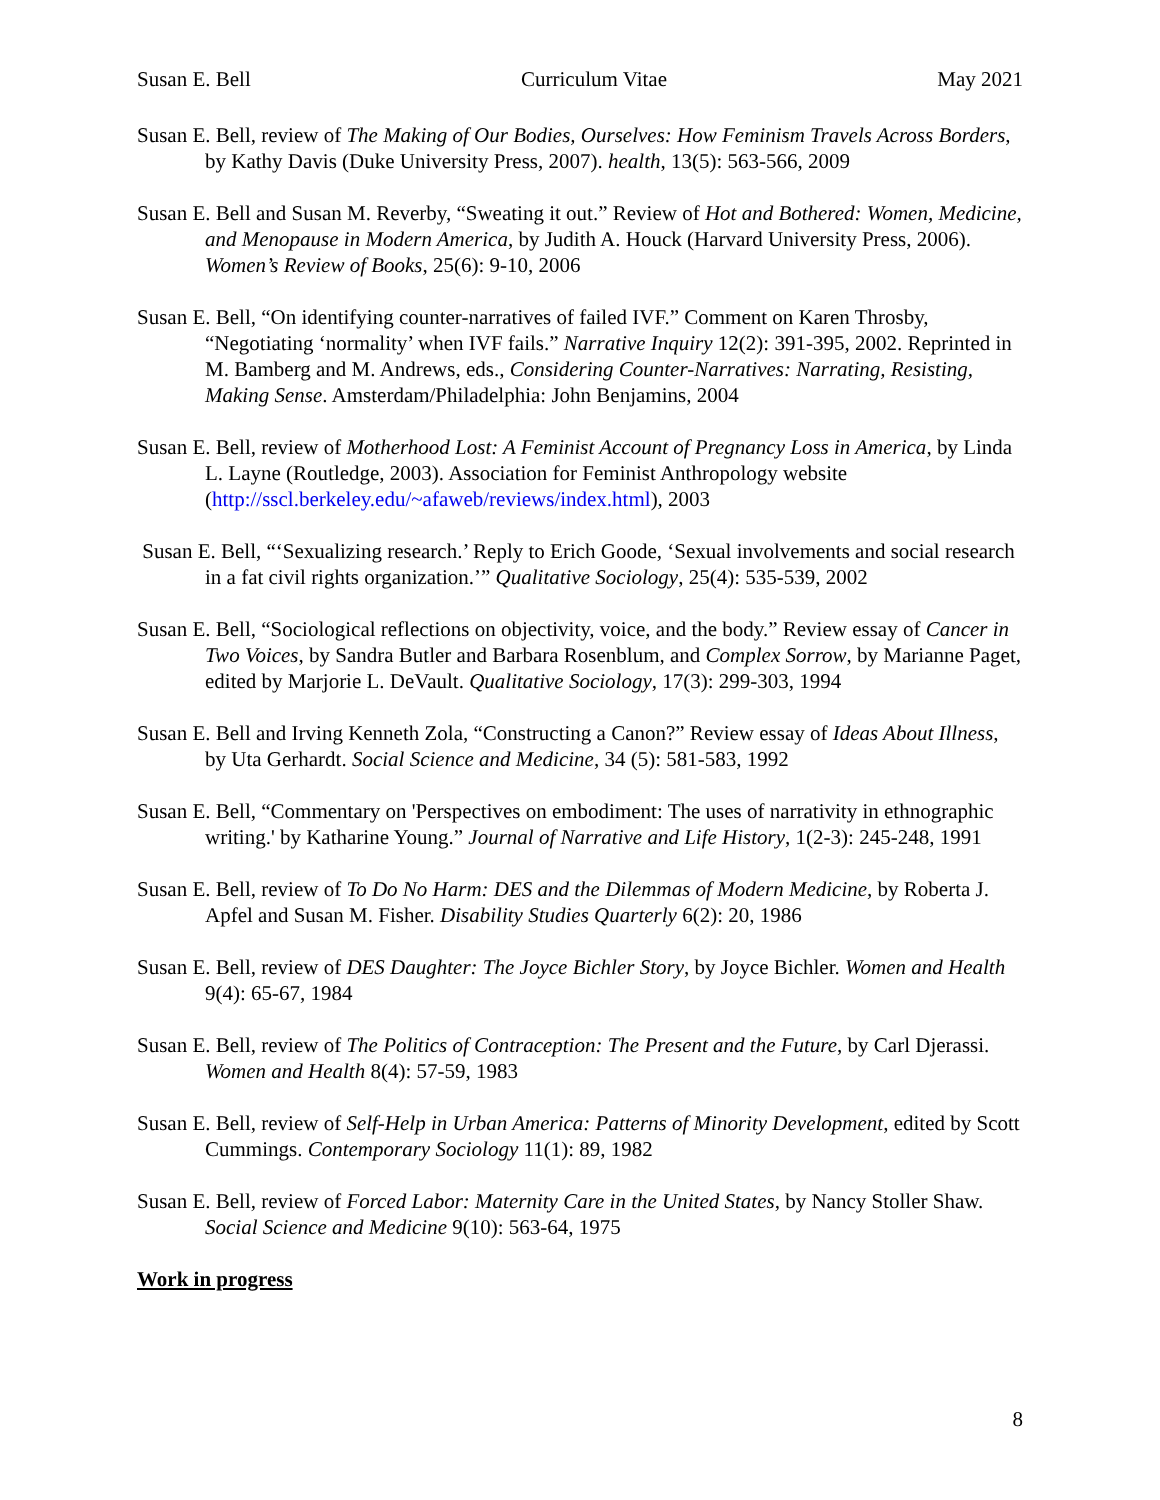Susan E. Bell Curriculum Vitae May 2021
Susan E. Bell, review of The Making of Our Bodies, Ourselves: How Feminism Travels Across Borders, by Kathy Davis (Duke University Press, 2007). health, 13(5): 563-566, 2009
Susan E. Bell and Susan M. Reverby, “Sweating it out.” Review of Hot and Bothered: Women, Medicine, and Menopause in Modern America, by Judith A. Houck (Harvard University Press, 2006). Women’s Review of Books, 25(6): 9-10, 2006
Susan E. Bell, “On identifying counter-narratives of failed IVF.” Comment on Karen Throsby, “Negotiating ‘normality’ when IVF fails.” Narrative Inquiry 12(2): 391-395, 2002. Reprinted in M. Bamberg and M. Andrews, eds., Considering Counter-Narratives: Narrating, Resisting, Making Sense. Amsterdam/Philadelphia: John Benjamins, 2004
Susan E. Bell, review of Motherhood Lost: A Feminist Account of Pregnancy Loss in America, by Linda L. Layne (Routledge, 2003). Association for Feminist Anthropology website (http://sscl.berkeley.edu/~afaweb/reviews/index.html), 2003
Susan E. Bell, “‘Sexualizing research.’ Reply to Erich Goode, ‘Sexual involvements and social research in a fat civil rights organization.’” Qualitative Sociology, 25(4): 535-539, 2002
Susan E. Bell, “Sociological reflections on objectivity, voice, and the body.” Review essay of Cancer in Two Voices, by Sandra Butler and Barbara Rosenblum, and Complex Sorrow, by Marianne Paget, edited by Marjorie L. DeVault. Qualitative Sociology, 17(3): 299-303, 1994
Susan E. Bell and Irving Kenneth Zola, “Constructing a Canon?” Review essay of Ideas About Illness, by Uta Gerhardt. Social Science and Medicine, 34 (5): 581-583, 1992
Susan E. Bell, “Commentary on 'Perspectives on embodiment: The uses of narrativity in ethnographic writing.' by Katharine Young.” Journal of Narrative and Life History, 1(2-3): 245-248, 1991
Susan E. Bell, review of To Do No Harm: DES and the Dilemmas of Modern Medicine, by Roberta J. Apfel and Susan M. Fisher. Disability Studies Quarterly 6(2): 20, 1986
Susan E. Bell, review of DES Daughter: The Joyce Bichler Story, by Joyce Bichler. Women and Health 9(4): 65-67, 1984
Susan E. Bell, review of The Politics of Contraception: The Present and the Future, by Carl Djerassi. Women and Health 8(4): 57-59, 1983
Susan E. Bell, review of Self-Help in Urban America: Patterns of Minority Development, edited by Scott Cummings. Contemporary Sociology 11(1): 89, 1982
Susan E. Bell, review of Forced Labor: Maternity Care in the United States, by Nancy Stoller Shaw. Social Science and Medicine 9(10): 563-64, 1975
Work in progress
8